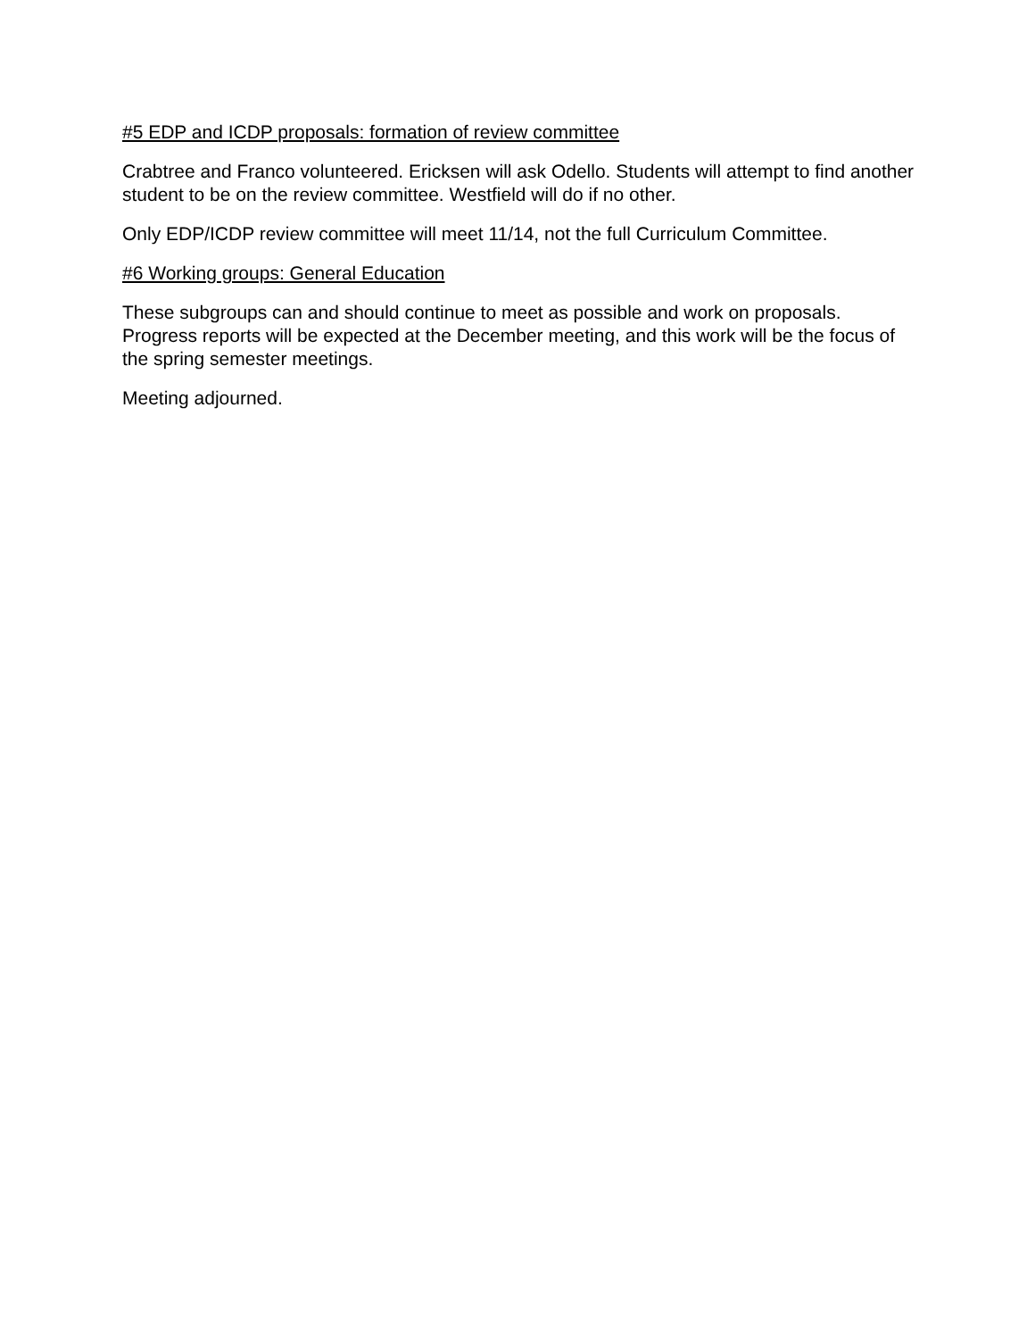#5 EDP and ICDP proposals: formation of review committee
Crabtree and Franco volunteered. Ericksen will ask Odello. Students will attempt to find another student to be on the review committee. Westfield will do if no other.
Only EDP/ICDP review committee will meet 11/14, not the full Curriculum Committee.
#6 Working groups: General Education
These subgroups can and should continue to meet as possible and work on proposals. Progress reports will be expected at the December meeting, and this work will be the focus of the spring semester meetings.
Meeting adjourned.